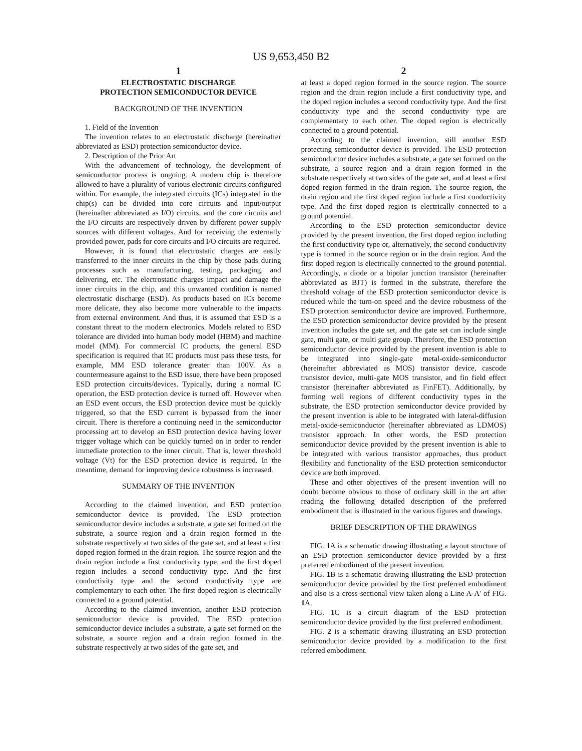US 9,653,450 B2
1
ELECTROSTATIC DISCHARGE
PROTECTION SEMICONDUCTOR DEVICE
BACKGROUND OF THE INVENTION
1. Field of the Invention
The invention relates to an electrostatic discharge (hereinafter abbreviated as ESD) protection semiconductor device.
2. Description of the Prior Art
With the advancement of technology, the development of semiconductor process is ongoing. A modern chip is therefore allowed to have a plurality of various electronic circuits configured within. For example, the integrated circuits (ICs) integrated in the chip(s) can be divided into core circuits and input/output (hereinafter abbreviated as I/O) circuits, and the core circuits and the I/O circuits are respectively driven by different power supply sources with different voltages. And for receiving the externally provided power, pads for core circuits and I/O circuits are required.
However, it is found that electrostatic charges are easily transferred to the inner circuits in the chip by those pads during processes such as manufacturing, testing, packaging, and delivering, etc. The electrostatic charges impact and damage the inner circuits in the chip, and this unwanted condition is named electrostatic discharge (ESD). As products based on ICs become more delicate, they also become more vulnerable to the impacts from external environment. And thus, it is assumed that ESD is a constant threat to the modern electronics. Models related to ESD tolerance are divided into human body model (HBM) and machine model (MM). For commercial IC products, the general ESD specification is required that IC products must pass these tests, for example, MM ESD tolerance greater than 100V. As a countermeasure against to the ESD issue, there have been proposed ESD protection circuits/devices. Typically, during a normal IC operation, the ESD protection device is turned off. However when an ESD event occurs, the ESD protection device must be quickly triggered, so that the ESD current is bypassed from the inner circuit. There is therefore a continuing need in the semiconductor processing art to develop an ESD protection device having lower trigger voltage which can be quickly turned on in order to render immediate protection to the inner circuit. That is, lower threshold voltage (Vt) for the ESD protection device is required. In the meantime, demand for improving device robustness is increased.
SUMMARY OF THE INVENTION
According to the claimed invention, and ESD protection semiconductor device is provided. The ESD protection semiconductor device includes a substrate, a gate set formed on the substrate, a source region and a drain region formed in the substrate respectively at two sides of the gate set, and at least a first doped region formed in the drain region. The source region and the drain region include a first conductivity type, and the first doped region includes a second conductivity type. And the first conductivity type and the second conductivity type are complementary to each other. The first doped region is electrically connected to a ground potential.
According to the claimed invention, another ESD protection semiconductor device is provided. The ESD protection semiconductor device includes a substrate, a gate set formed on the substrate, a source region and a drain region formed in the substrate respectively at two sides of the gate set, and
2
at least a doped region formed in the source region. The source region and the drain region include a first conductivity type, and the doped region includes a second conductivity type. And the first conductivity type and the second conductivity type are complementary to each other. The doped region is electrically connected to a ground potential.
According to the claimed invention, still another ESD protecting semiconductor device is provided. The ESD protection semiconductor device includes a substrate, a gate set formed on the substrate, a source region and a drain region formed in the substrate respectively at two sides of the gate set, and at least a first doped region formed in the drain region. The source region, the drain region and the first doped region include a first conductivity type. And the first doped region is electrically connected to a ground potential.
According to the ESD protection semiconductor device provided by the present invention, the first doped region including the first conductivity type or, alternatively, the second conductivity type is formed in the source region or in the drain region. And the first doped region is electrically connected to the ground potential. Accordingly, a diode or a bipolar junction transistor (hereinafter abbreviated as BJT) is formed in the substrate, therefore the threshold voltage of the ESD protection semiconductor device is reduced while the turn-on speed and the device robustness of the ESD protection semiconductor device are improved. Furthermore, the ESD protection semiconductor device provided by the present invention includes the gate set, and the gate set can include single gate, multi gate, or multi gate group. Therefore, the ESD protection semiconductor device provided by the present invention is able to be integrated into single-gate metal-oxide-semiconductor (hereinafter abbreviated as MOS) transistor device, cascode transistor device, multi-gate MOS transistor, and fin field effect transistor (hereinafter abbreviated as FinFET). Additionally, by forming well regions of different conductivity types in the substrate, the ESD protection semiconductor device provided by the present invention is able to be integrated with lateral-diffusion metal-oxide-semiconductor (hereinafter abbreviated as LDMOS) transistor approach. In other words, the ESD protection semiconductor device provided by the present invention is able to be integrated with various transistor approaches, thus product flexibility and functionality of the ESD protection semiconductor device are both improved.
These and other objectives of the present invention will no doubt become obvious to those of ordinary skill in the art after reading the following detailed description of the preferred embodiment that is illustrated in the various figures and drawings.
BRIEF DESCRIPTION OF THE DRAWINGS
FIG. 1 A is a schematic drawing illustrating a layout structure of an ESD protection semiconductor device provided by a first preferred embodiment of the present invention.
FIG. 1 B is a schematic drawing illustrating the ESD protection semiconductor device provided by the first preferred embodiment and also is a cross-sectional view taken along a Line A-A' of FIG. 1 A.
FIG. 1 C is a circuit diagram of the ESD protection semiconductor device provided by the first preferred embodiment.
FIG. 2 is a schematic drawing illustrating an ESD protection semiconductor device provided by a modification to the first referred embodiment.